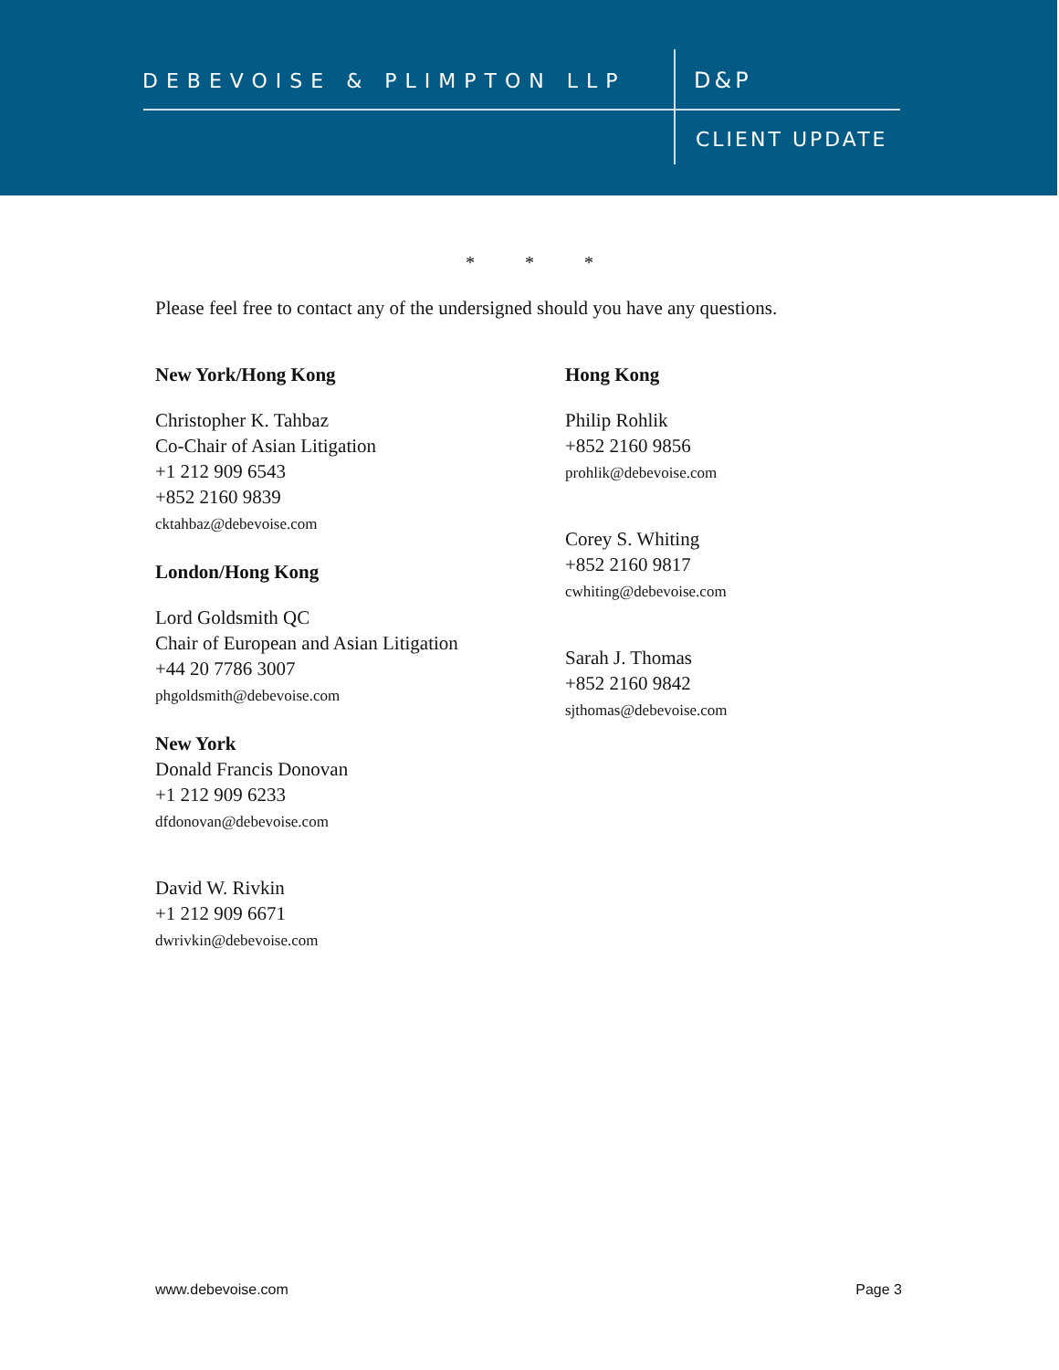DEBEVOISE & PLIMPTON LLP D&P
CLIENT UPDATE
* * *
Please feel free to contact any of the undersigned should you have any questions.
New York/Hong Kong
Christopher K. Tahbaz
Co-Chair of Asian Litigation
+1 212 909 6543
+852 2160 9839
cktahbaz@debevoise.com
London/Hong Kong
Lord Goldsmith QC
Chair of European and Asian Litigation
+44 20 7786 3007
phgoldsmith@debevoise.com
New York
Donald Francis Donovan
+1 212 909 6233
dfdonovan@debevoise.com
David W. Rivkin
+1 212 909 6671
dwrivkin@debevoise.com
Hong Kong
Philip Rohlik
+852 2160 9856
prohlik@debevoise.com
Corey S. Whiting
+852 2160 9817
cwhiting@debevoise.com
Sarah J. Thomas
+852 2160 9842
sjthomas@debevoise.com
www.debevoise.com Page 3